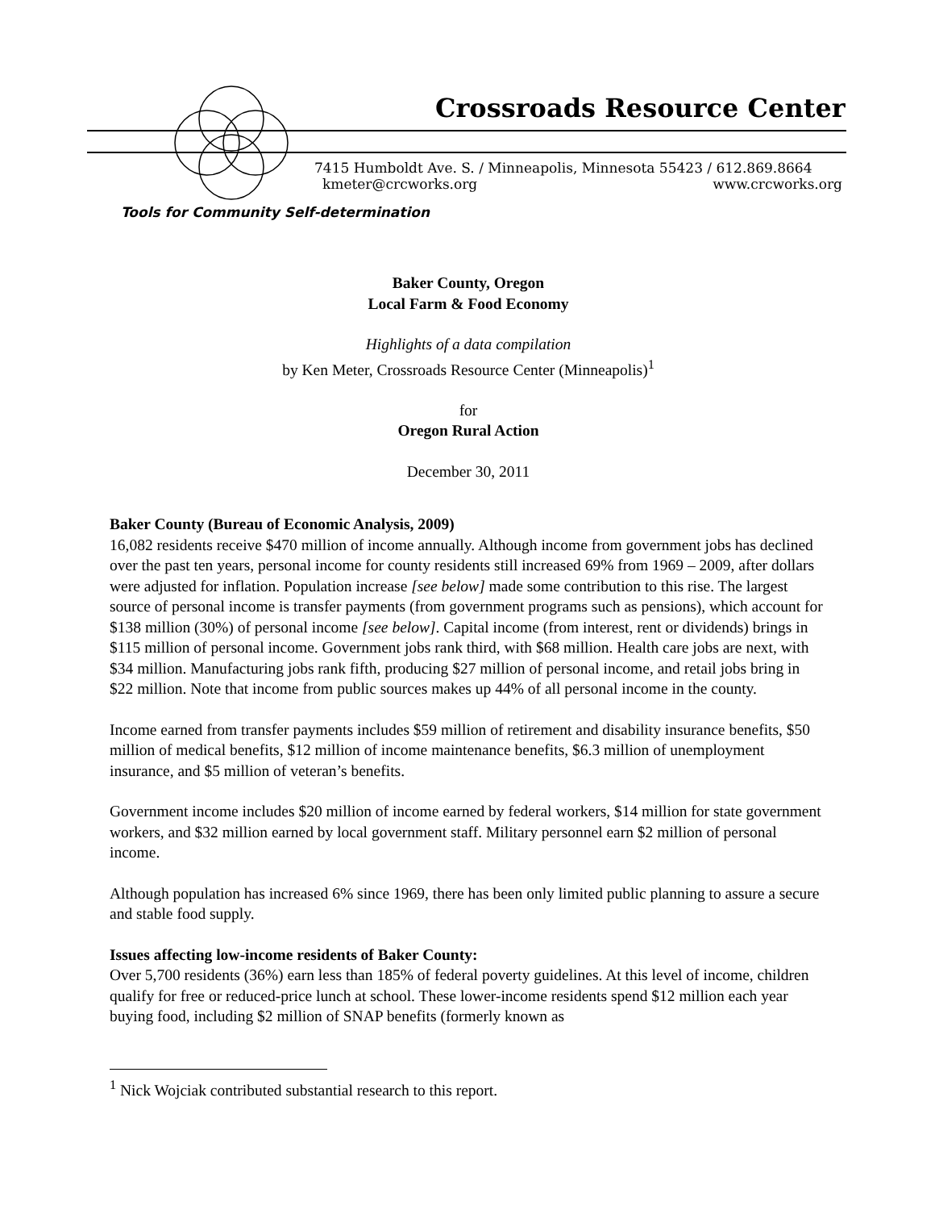Crossroads Resource Center
7415 Humboldt Ave. S. / Minneapolis, Minnesota 55423 / 612.869.8664
kmeter@crcworks.org www.crcworks.org
Tools for Community Self-determination
Baker County, Oregon
Local Farm & Food Economy
Highlights of a data compilation
by Ken Meter, Crossroads Resource Center (Minneapolis)<sup>1</sup>
for
Oregon Rural Action
December 30, 2011
Baker County (Bureau of Economic Analysis, 2009)
16,082 residents receive $470 million of income annually. Although income from government jobs has declined over the past ten years, personal income for county residents still increased 69% from 1969 – 2009, after dollars were adjusted for inflation. Population increase [see below] made some contribution to this rise. The largest source of personal income is transfer payments (from government programs such as pensions), which account for $138 million (30%) of personal income [see below]. Capital income (from interest, rent or dividends) brings in $115 million of personal income. Government jobs rank third, with $68 million. Health care jobs are next, with $34 million. Manufacturing jobs rank fifth, producing $27 million of personal income, and retail jobs bring in $22 million. Note that income from public sources makes up 44% of all personal income in the county.
Income earned from transfer payments includes $59 million of retirement and disability insurance benefits, $50 million of medical benefits, $12 million of income maintenance benefits, $6.3 million of unemployment insurance, and $5 million of veteran’s benefits.
Government income includes $20 million of income earned by federal workers, $14 million for state government workers, and $32 million earned by local government staff. Military personnel earn $2 million of personal income.
Although population has increased 6% since 1969, there has been only limited public planning to assure a secure and stable food supply.
Issues affecting low-income residents of Baker County:
Over 5,700 residents (36%) earn less than 185% of federal poverty guidelines. At this level of income, children qualify for free or reduced-price lunch at school. These lower-income residents spend $12 million each year buying food, including $2 million of SNAP benefits (formerly known as
<sup>1</sup> Nick Wojciak contributed substantial research to this report.